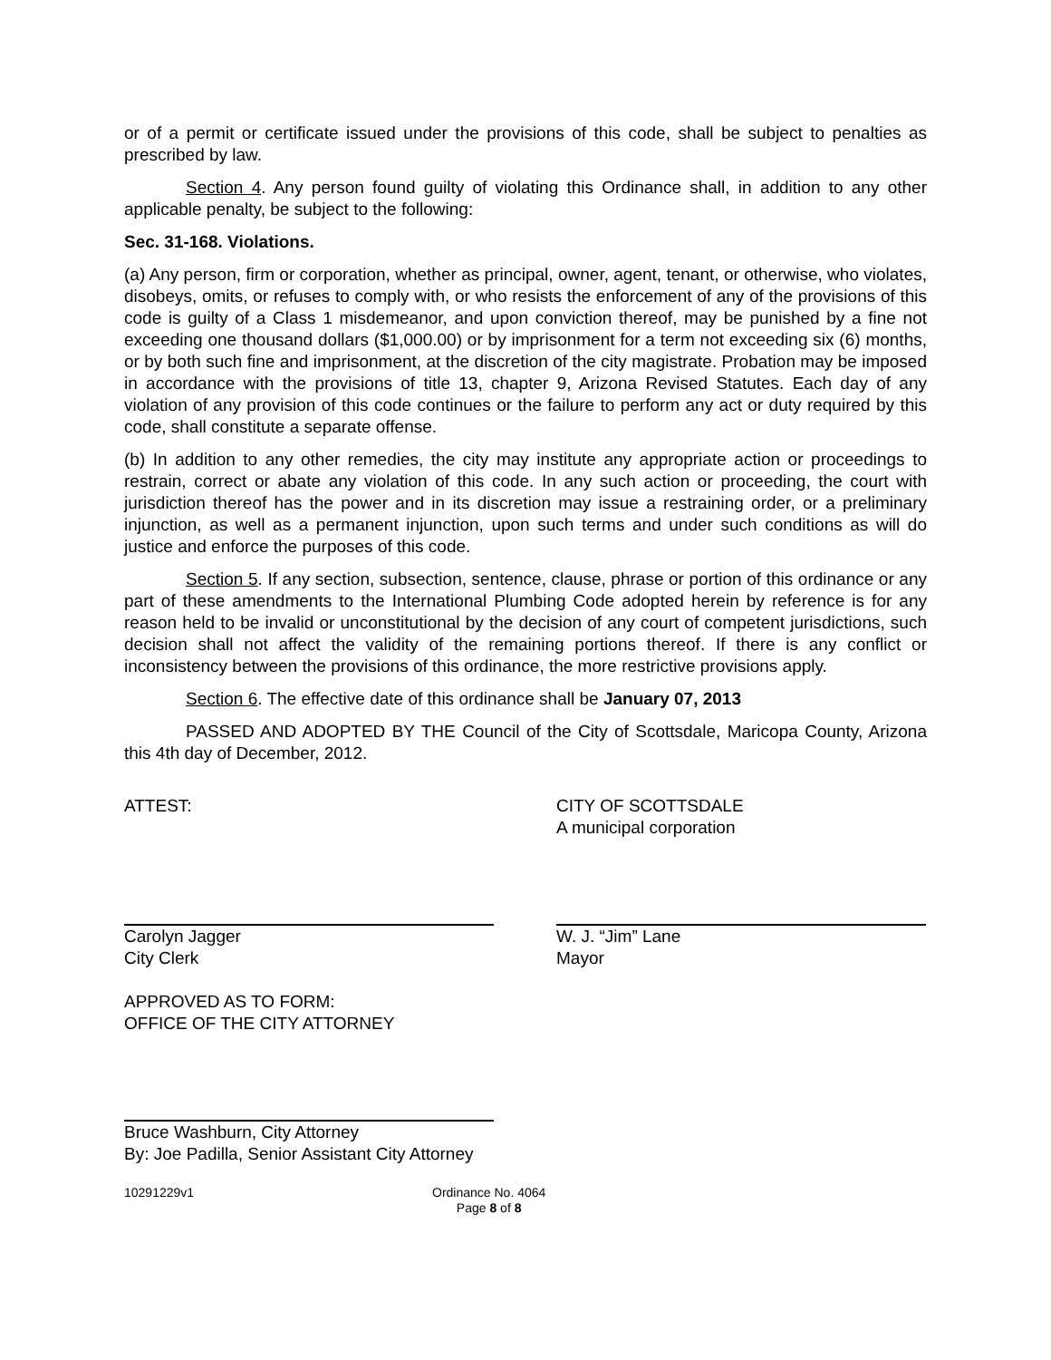or of a permit or certificate issued under the provisions of this code, shall be subject to penalties as prescribed by law.
Section 4. Any person found guilty of violating this Ordinance shall, in addition to any other applicable penalty, be subject to the following:
Sec. 31-168. Violations.
(a) Any person, firm or corporation, whether as principal, owner, agent, tenant, or otherwise, who violates, disobeys, omits, or refuses to comply with, or who resists the enforcement of any of the provisions of this code is guilty of a Class 1 misdemeanor, and upon conviction thereof, may be punished by a fine not exceeding one thousand dollars ($1,000.00) or by imprisonment for a term not exceeding six (6) months, or by both such fine and imprisonment, at the discretion of the city magistrate. Probation may be imposed in accordance with the provisions of title 13, chapter 9, Arizona Revised Statutes. Each day of any violation of any provision of this code continues or the failure to perform any act or duty required by this code, shall constitute a separate offense.
(b) In addition to any other remedies, the city may institute any appropriate action or proceedings to restrain, correct or abate any violation of this code. In any such action or proceeding, the court with jurisdiction thereof has the power and in its discretion may issue a restraining order, or a preliminary injunction, as well as a permanent injunction, upon such terms and under such conditions as will do justice and enforce the purposes of this code.
Section 5. If any section, subsection, sentence, clause, phrase or portion of this ordinance or any part of these amendments to the International Plumbing Code adopted herein by reference is for any reason held to be invalid or unconstitutional by the decision of any court of competent jurisdictions, such decision shall not affect the validity of the remaining portions thereof. If there is any conflict or inconsistency between the provisions of this ordinance, the more restrictive provisions apply.
Section 6. The effective date of this ordinance shall be January 07, 2013
PASSED AND ADOPTED BY THE Council of the City of Scottsdale, Maricopa County, Arizona this 4th day of December, 2012.
ATTEST: CITY OF SCOTTSDALE
A municipal corporation
Carolyn Jagger
City Clerk
W. J. “Jim” Lane
Mayor
APPROVED AS TO FORM:
OFFICE OF THE CITY ATTORNEY
Bruce Washburn, City Attorney
By: Joe Padilla, Senior Assistant City Attorney
10291229v1 Ordinance No. 4064
Page 8 of 8